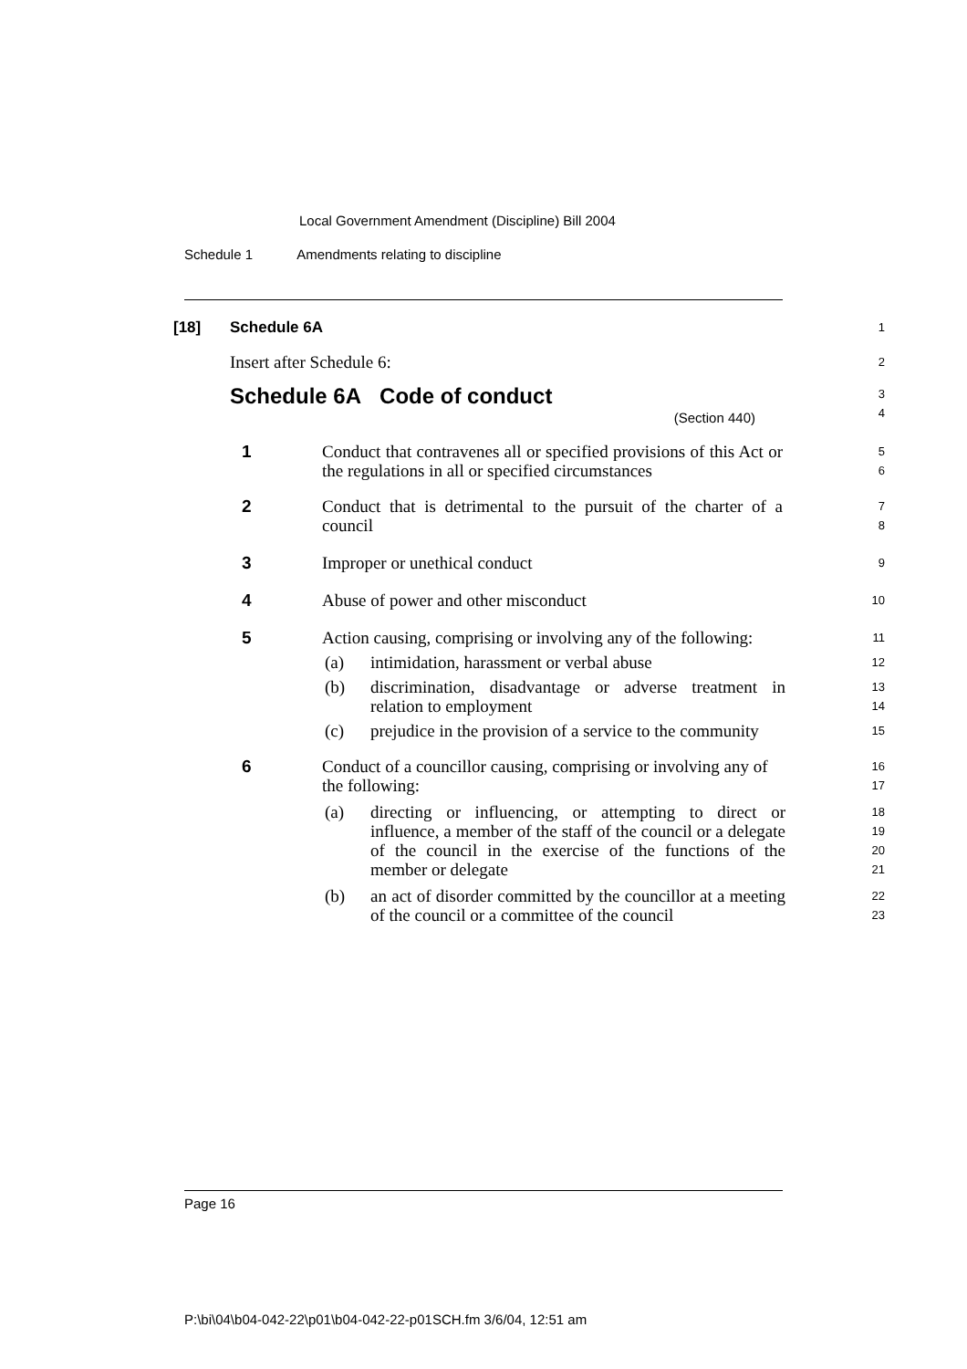Local Government Amendment (Discipline) Bill 2004
Schedule 1 Amendments relating to discipline
[18] Schedule 6A
1
Insert after Schedule 6:
2
Schedule 6A Code of conduct
(Section 440)
3
4
1 Conduct that contravenes all or specified provisions of this Act or the regulations in all or specified circumstances
5
6
2 Conduct that is detrimental to the pursuit of the charter of a council
7
8
3 Improper or unethical conduct
9
4 Abuse of power and other misconduct
10
5 Action causing, comprising or involving any of the following:
11
(a) intimidation, harassment or verbal abuse
12
(b) discrimination, disadvantage or adverse treatment in relation to employment
13
14
(c) prejudice in the provision of a service to the community
15
6 Conduct of a councillor causing, comprising or involving any of the following:
16
17
(a) directing or influencing, or attempting to direct or influence, a member of the staff of the council or a delegate of the council in the exercise of the functions of the member or delegate
18
19
20
21
(b) an act of disorder committed by the councillor at a meeting of the council or a committee of the council
22
23
Page 16
P:\bi\04\b04-042-22\p01\b04-042-22-p01SCH.fm 3/6/04, 12:51 am